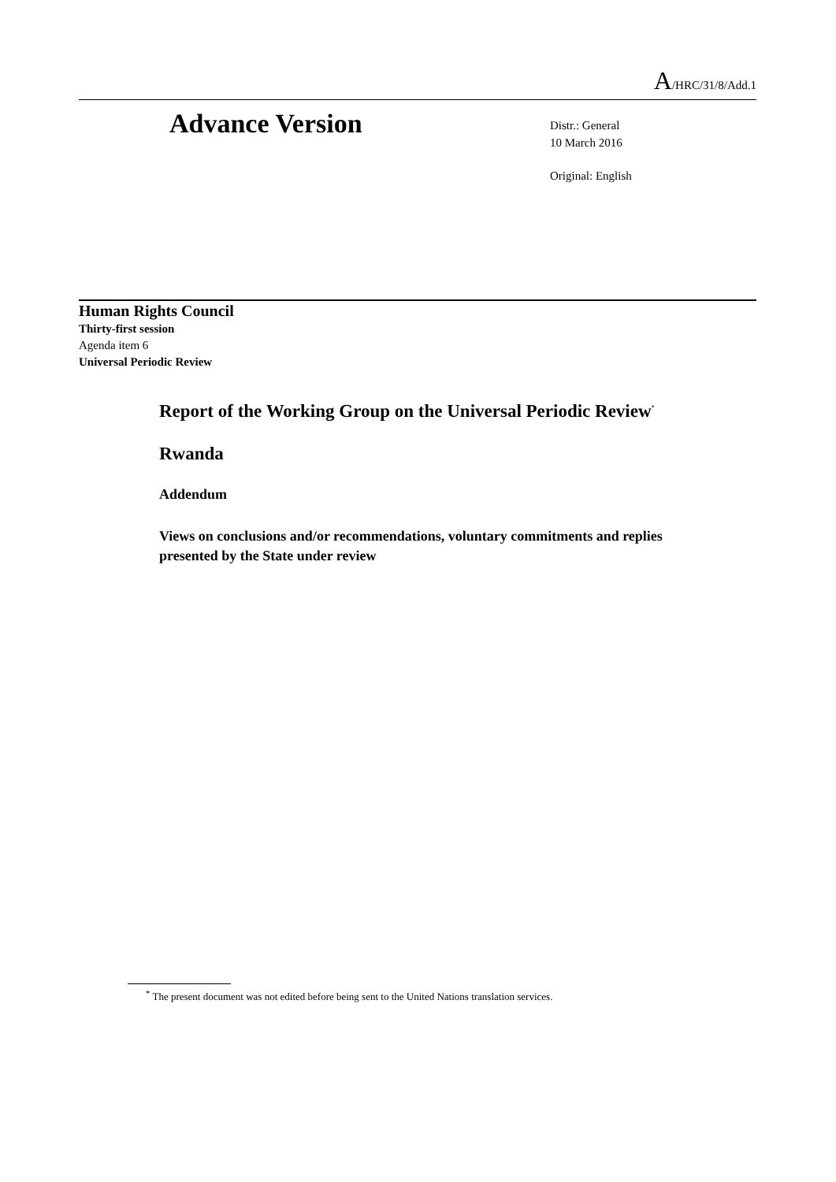A/HRC/31/8/Add.1
Advance Version
Distr.: General
10 March 2016
Original: English
Human Rights Council
Thirty-first session
Agenda item 6
Universal Periodic Review
Report of the Working Group on the Universal Periodic Review<sup>*</sup>
Rwanda
Addendum
Views on conclusions and/or recommendations, voluntary commitments and replies presented by the State under review
<sup>*</sup> The present document was not edited before being sent to the United Nations translation services.